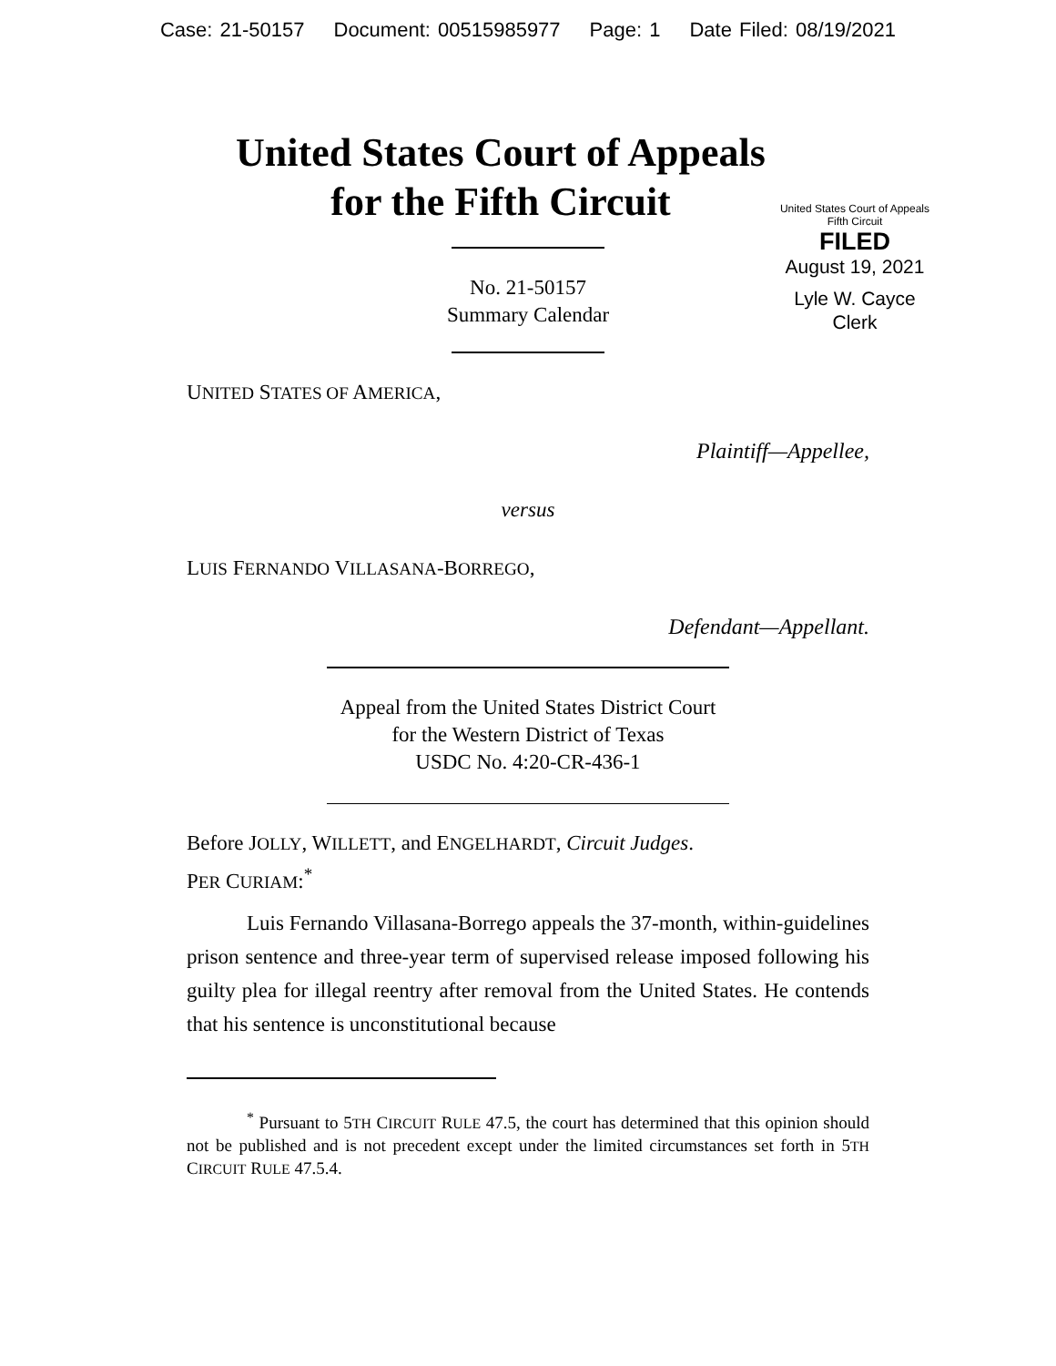Case: 21-50157 Document: 00515985977 Page: 1 Date Filed: 08/19/2021
United States Court of Appeals
for the Fifth Circuit
United States Court of Appeals
Fifth Circuit
FILED
August 19, 2021
Lyle W. Cayce
Clerk
No. 21-50157
Summary Calendar
UNITED STATES OF AMERICA,
Plaintiff—Appellee,
versus
LUIS FERNANDO VILLASANA-BORREGO,
Defendant—Appellant.
Appeal from the United States District Court
for the Western District of Texas
USDC No. 4:20-CR-436-1
Before JOLLY, WILLETT, and ENGELHARDT, Circuit Judges.
PER CURIAM:<sup>*</sup>
Luis Fernando Villasana-Borrego appeals the 37-month, within-guidelines prison sentence and three-year term of supervised release imposed following his guilty plea for illegal reentry after removal from the United States. He contends that his sentence is unconstitutional because
<sup>*</sup> Pursuant to 5TH CIRCUIT RULE 47.5, the court has determined that this opinion should not be published and is not precedent except under the limited circumstances set forth in 5TH CIRCUIT RULE 47.5.4.